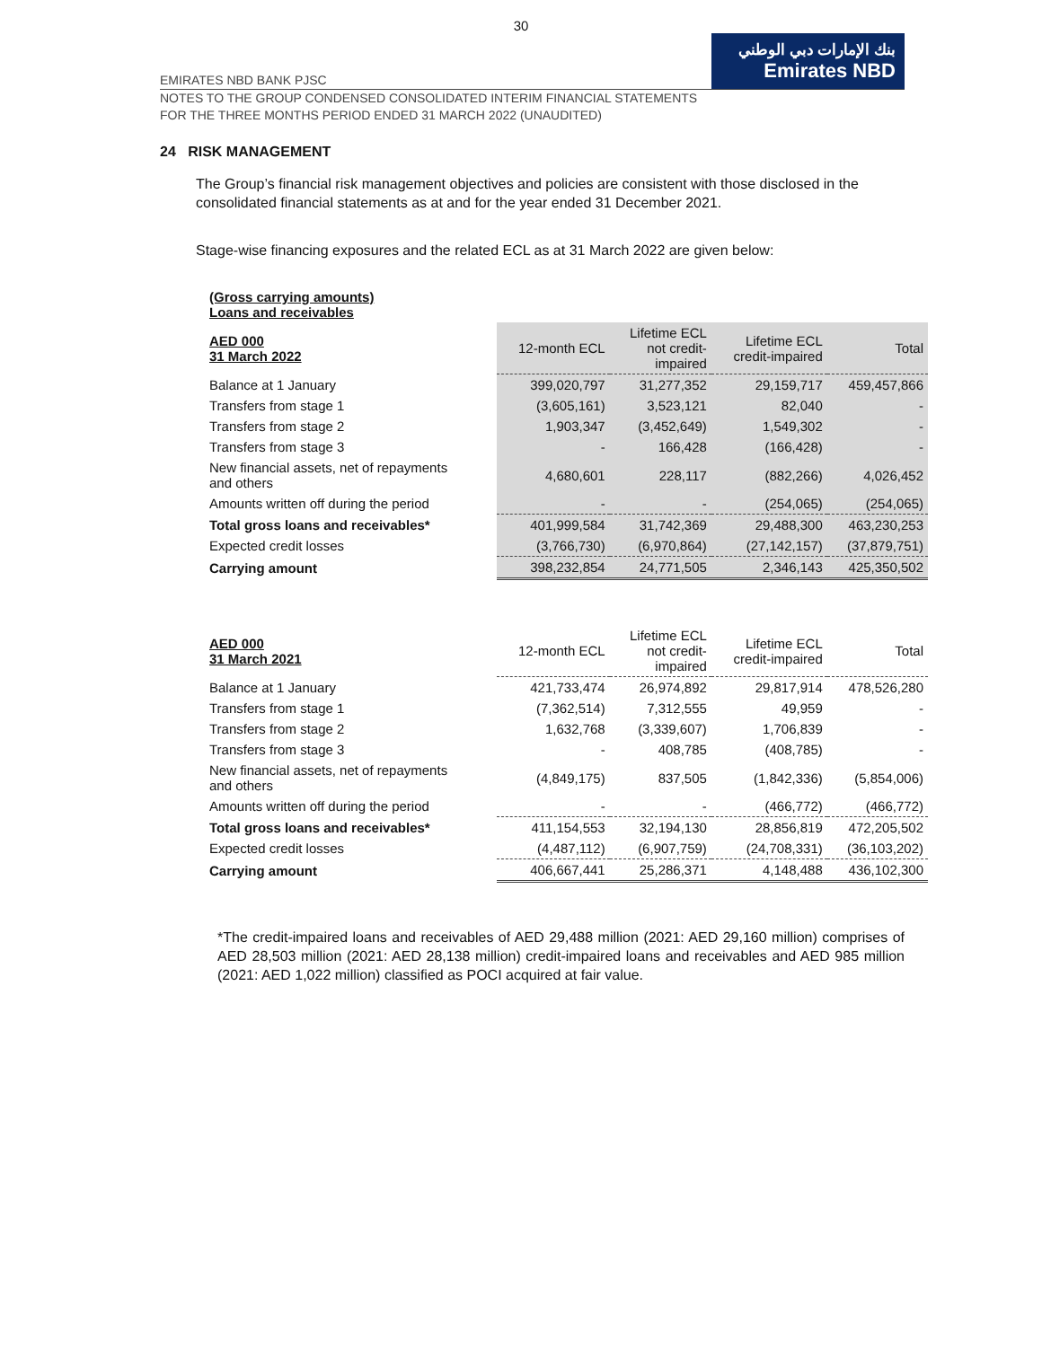30
EMIRATES NBD BANK PJSC
بنك الإمارات دبي الوطني
Emirates NBD
NOTES TO THE GROUP CONDENSED CONSOLIDATED INTERIM FINANCIAL STATEMENTS
FOR THE THREE MONTHS PERIOD ENDED 31 MARCH 2022 (UNAUDITED)
24 RISK MANAGEMENT
The Group’s financial risk management objectives and policies are consistent with those disclosed in the consolidated financial statements as at and for the year ended 31 December 2021.
Stage-wise financing exposures and the related ECL as at 31 March 2022 are given below:
| (Gross carrying amounts) Loans and receivables | | | | |
| AED 000 31 March 2022 | 12-month ECL | Lifetime ECL not credit- impaired | Lifetime ECL credit-impaired | Total |
| Balance at 1 January | 399,020,797 | 31,277,352 | 29,159,717 | 459,457,866 |
| Transfers from stage 1 | (3,605,161) | 3,523,121 | 82,040 | - |
| Transfers from stage 2 | 1,903,347 | (3,452,649) | 1,549,302 | - |
| Transfers from stage 3 | - | 166,428 | (166,428) | - |
| New financial assets, net of repayments and others | 4,680,601 | 228,117 | (882,266) | 4,026,452 |
| Amounts written off during the period | - | - | (254,065) | (254,065) |
| Total gross loans and receivables* | 401,999,584 | 31,742,369 | 29,488,300 | 463,230,253 |
| Expected credit losses | (3,766,730) | (6,970,864) | (27,142,157) | (37,879,751) |
| Carrying amount | 398,232,854 | 24,771,505 | 2,346,143 | 425,350,502 |
| AED 000 31 March 2021 | 12-month ECL | Lifetime ECL not credit- impaired | Lifetime ECL credit-impaired | Total |
| Balance at 1 January | 421,733,474 | 26,974,892 | 29,817,914 | 478,526,280 |
| Transfers from stage 1 | (7,362,514) | 7,312,555 | 49,959 | - |
| Transfers from stage 2 | 1,632,768 | (3,339,607) | 1,706,839 | - |
| Transfers from stage 3 | - | 408,785 | (408,785) | - |
| New financial assets, net of repayments and others | (4,849,175) | 837,505 | (1,842,336) | (5,854,006) |
| Amounts written off during the period | - | - | (466,772) | (466,772) |
| Total gross loans and receivables* | 411,154,553 | 32,194,130 | 28,856,819 | 472,205,502 |
| Expected credit losses | (4,487,112) | (6,907,759) | (24,708,331) | (36,103,202) |
| Carrying amount | 406,667,441 | 25,286,371 | 4,148,488 | 436,102,300 |
*The credit-impaired loans and receivables of AED 29,488 million (2021: AED 29,160 million) comprises of AED 28,503 million (2021: AED 28,138 million) credit-impaired loans and receivables and AED 985 million (2021: AED 1,022 million) classified as POCI acquired at fair value.